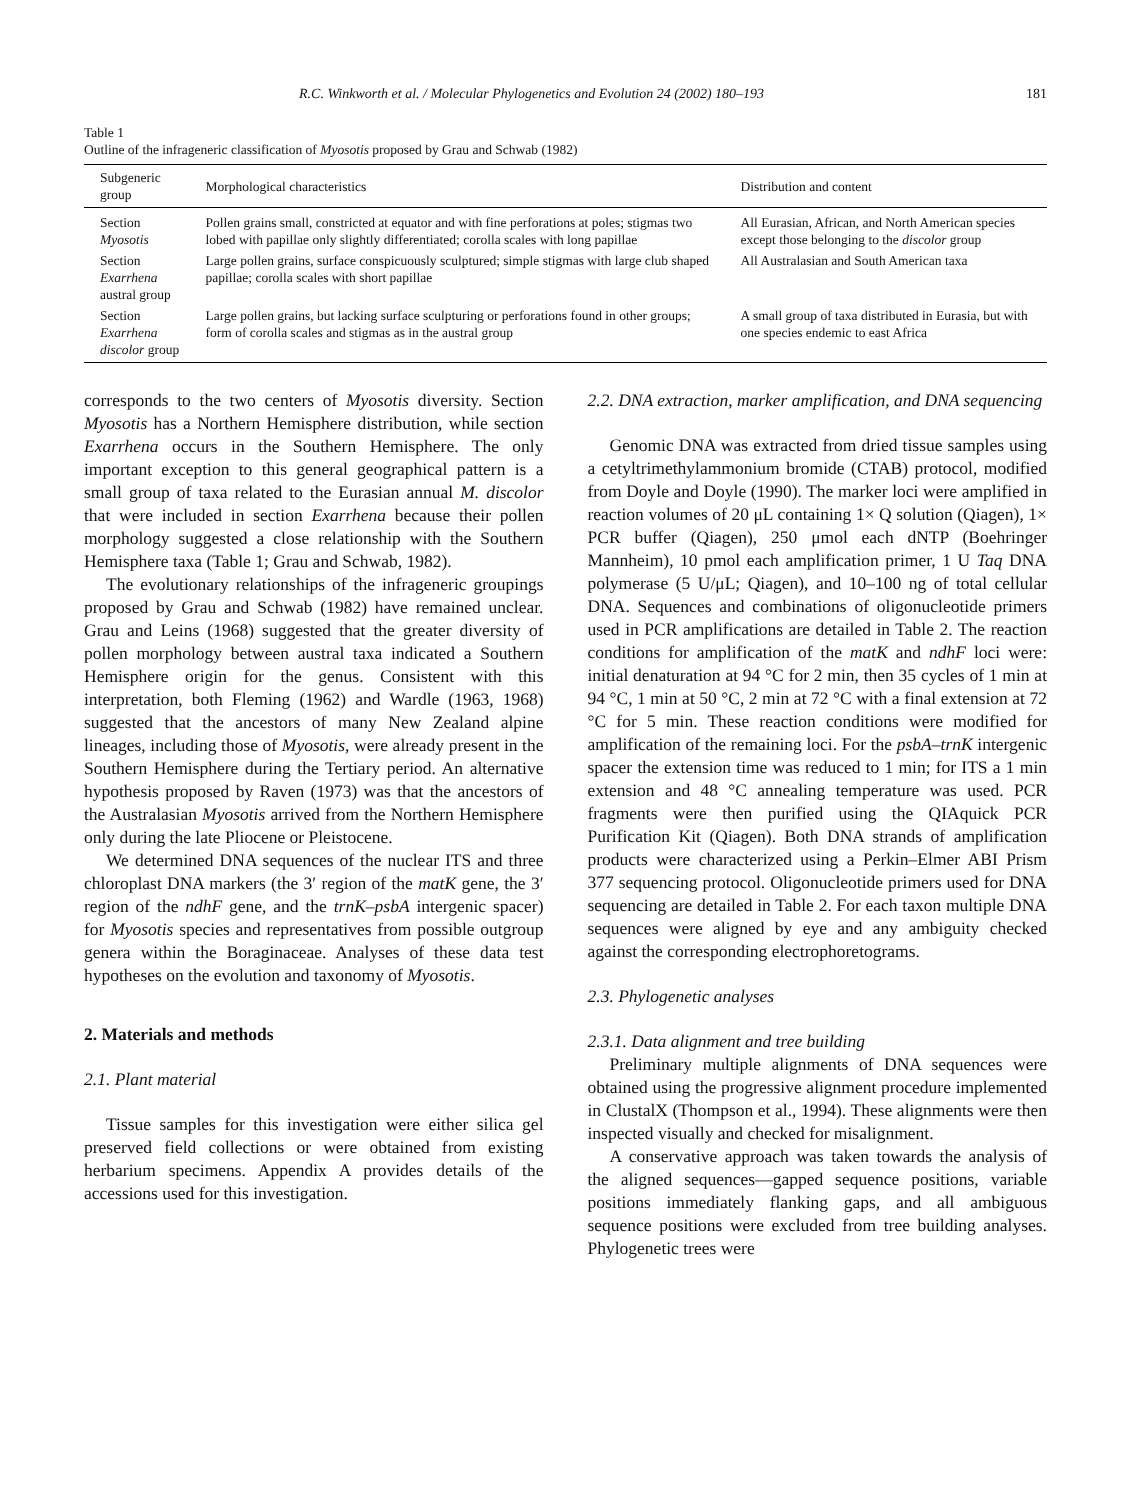R.C. Winkworth et al. / Molecular Phylogenetics and Evolution 24 (2002) 180–193 181
Table 1
Outline of the infrageneric classification of Myosotis proposed by Grau and Schwab (1982)
| Subgeneric group | Morphological characteristics | Distribution and content |
| --- | --- | --- |
| Section Myosotis | Pollen grains small, constricted at equator and with fine perforations at poles; stigmas two lobed with papillae only slightly differentiated; corolla scales with long papillae | All Eurasian, African, and North American species except those belonging to the discolor group |
| Section Exarrhena austral group | Large pollen grains, surface conspicuously sculptured; simple stigmas with large club shaped papillae; corolla scales with short papillae | All Australasian and South American taxa |
| Section Exarrhena discolor group | Large pollen grains, but lacking surface sculpturing or perforations found in other groups; form of corolla scales and stigmas as in the austral group | A small group of taxa distributed in Eurasia, but with one species endemic to east Africa |
corresponds to the two centers of Myosotis diversity. Section Myosotis has a Northern Hemisphere distribution, while section Exarrhena occurs in the Southern Hemisphere. The only important exception to this general geographical pattern is a small group of taxa related to the Eurasian annual M. discolor that were included in section Exarrhena because their pollen morphology suggested a close relationship with the Southern Hemisphere taxa (Table 1; Grau and Schwab, 1982).
The evolutionary relationships of the infrageneric groupings proposed by Grau and Schwab (1982) have remained unclear. Grau and Leins (1968) suggested that the greater diversity of pollen morphology between austral taxa indicated a Southern Hemisphere origin for the genus. Consistent with this interpretation, both Fleming (1962) and Wardle (1963, 1968) suggested that the ancestors of many New Zealand alpine lineages, including those of Myosotis, were already present in the Southern Hemisphere during the Tertiary period. An alternative hypothesis proposed by Raven (1973) was that the ancestors of the Australasian Myosotis arrived from the Northern Hemisphere only during the late Pliocene or Pleistocene.
We determined DNA sequences of the nuclear ITS and three chloroplast DNA markers (the 3′ region of the matK gene, the 3′ region of the ndhF gene, and the trnK–psbA intergenic spacer) for Myosotis species and representatives from possible outgroup genera within the Boraginaceae. Analyses of these data test hypotheses on the evolution and taxonomy of Myosotis.
2. Materials and methods
2.1. Plant material
Tissue samples for this investigation were either silica gel preserved field collections or were obtained from existing herbarium specimens. Appendix A provides details of the accessions used for this investigation.
2.2. DNA extraction, marker amplification, and DNA sequencing
Genomic DNA was extracted from dried tissue samples using a cetyltrimethylammonium bromide (CTAB) protocol, modified from Doyle and Doyle (1990). The marker loci were amplified in reaction volumes of 20 μL containing 1× Q solution (Qiagen), 1× PCR buffer (Qiagen), 250 μmol each dNTP (Boehringer Mannheim), 10 pmol each amplification primer, 1 U Taq DNA polymerase (5 U/μL; Qiagen), and 10–100 ng of total cellular DNA. Sequences and combinations of oligonucleotide primers used in PCR amplifications are detailed in Table 2. The reaction conditions for amplification of the matK and ndhF loci were: initial denaturation at 94 °C for 2 min, then 35 cycles of 1 min at 94 °C, 1 min at 50 °C, 2 min at 72 °C with a final extension at 72 °C for 5 min. These reaction conditions were modified for amplification of the remaining loci. For the psbA–trnK intergenic spacer the extension time was reduced to 1 min; for ITS a 1 min extension and 48 °C annealing temperature was used. PCR fragments were then purified using the QIAquick PCR Purification Kit (Qiagen). Both DNA strands of amplification products were characterized using a Perkin–Elmer ABI Prism 377 sequencing protocol. Oligonucleotide primers used for DNA sequencing are detailed in Table 2. For each taxon multiple DNA sequences were aligned by eye and any ambiguity checked against the corresponding electrophoretograms.
2.3. Phylogenetic analyses
2.3.1. Data alignment and tree building
Preliminary multiple alignments of DNA sequences were obtained using the progressive alignment procedure implemented in ClustalX (Thompson et al., 1994). These alignments were then inspected visually and checked for misalignment.
A conservative approach was taken towards the analysis of the aligned sequences—gapped sequence positions, variable positions immediately flanking gaps, and all ambiguous sequence positions were excluded from tree building analyses. Phylogenetic trees were